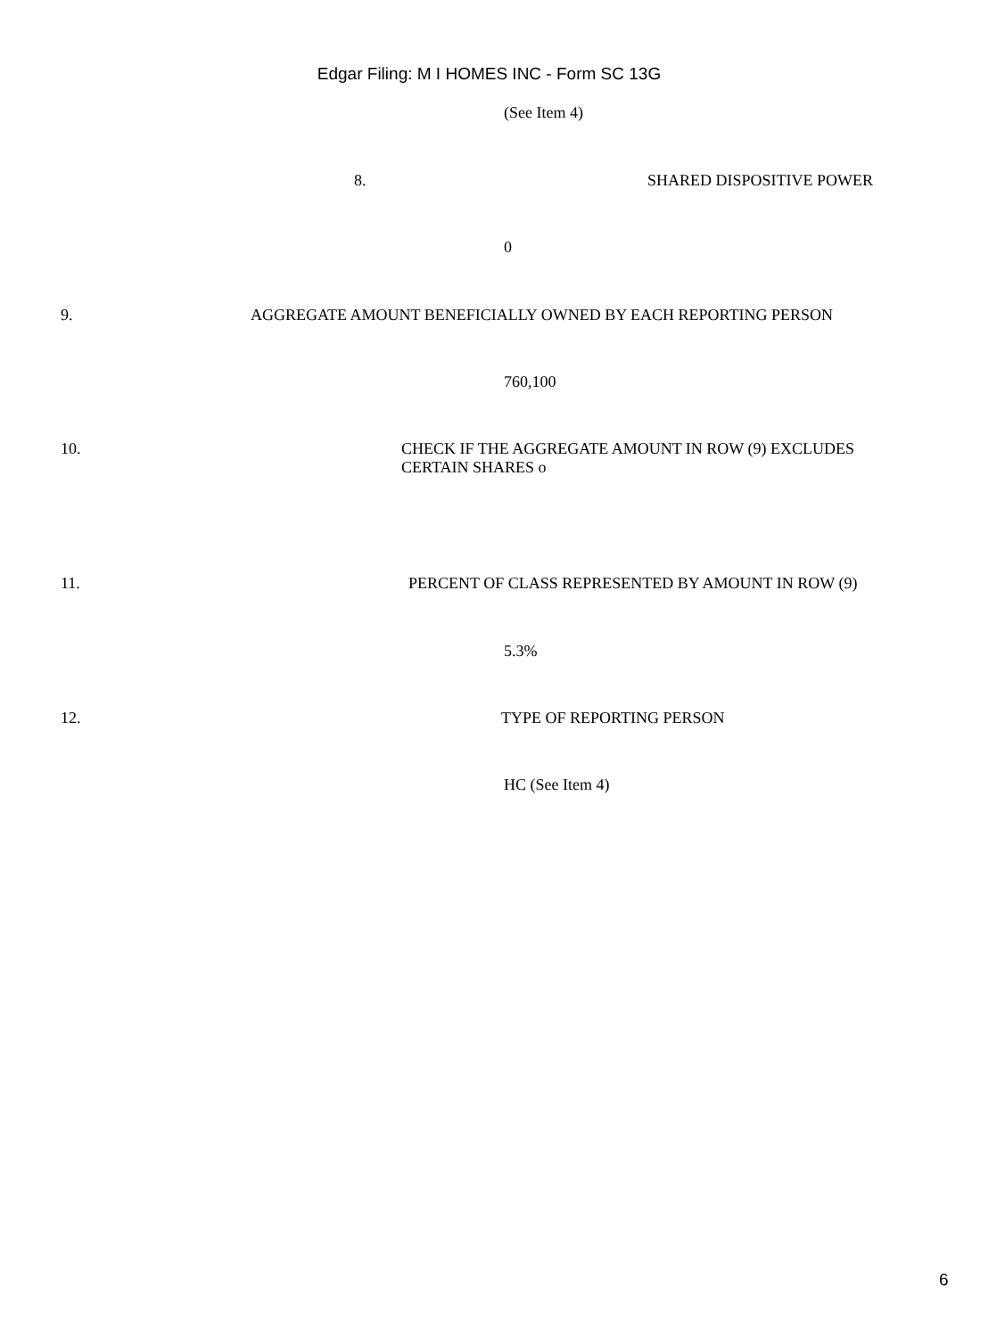Edgar Filing: M I HOMES INC - Form SC 13G
(See Item 4)
8. SHARED DISPOSITIVE POWER
0
9.
AGGREGATE AMOUNT BENEFICIALLY OWNED BY EACH REPORTING PERSON
760,100
10.
CHECK IF THE AGGREGATE AMOUNT IN ROW (9) EXCLUDES
CERTAIN SHARES o
11.
PERCENT OF CLASS REPRESENTED BY AMOUNT IN ROW (9)
5.3%
12. TYPE OF REPORTING PERSON
HC (See Item 4)
6